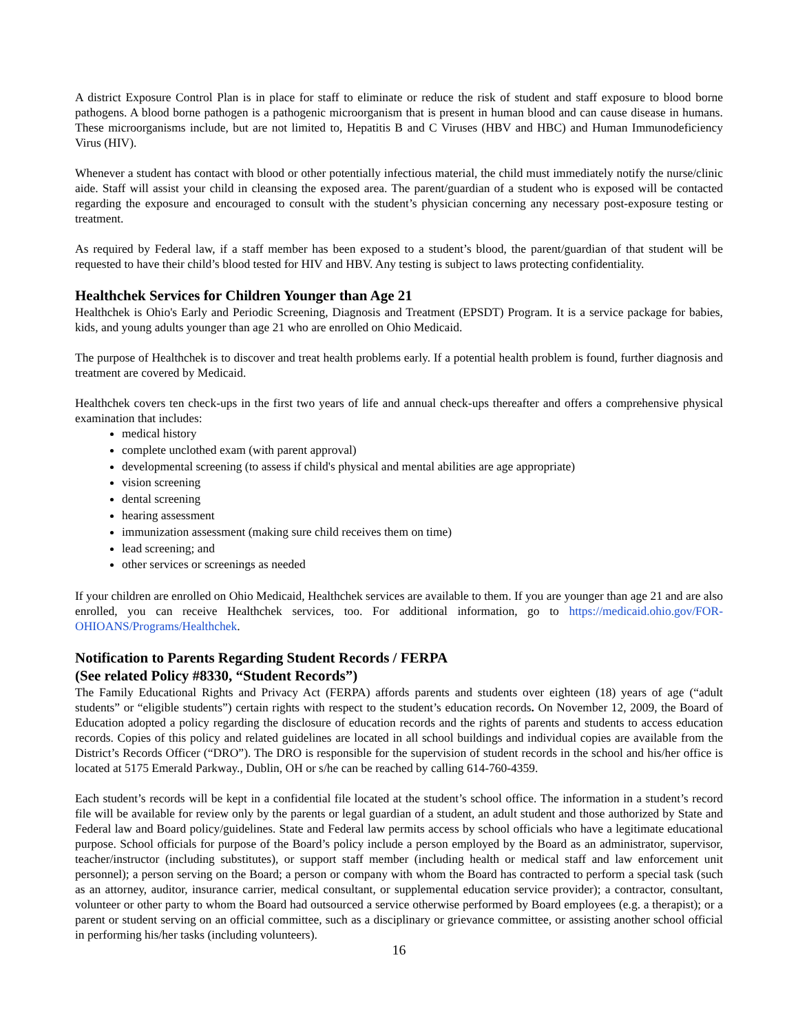A district Exposure Control Plan is in place for staff to eliminate or reduce the risk of student and staff exposure to blood borne pathogens. A blood borne pathogen is a pathogenic microorganism that is present in human blood and can cause disease in humans. These microorganisms include, but are not limited to, Hepatitis B and C Viruses (HBV and HBC) and Human Immunodeficiency Virus (HIV).
Whenever a student has contact with blood or other potentially infectious material, the child must immediately notify the nurse/clinic aide. Staff will assist your child in cleansing the exposed area. The parent/guardian of a student who is exposed will be contacted regarding the exposure and encouraged to consult with the student’s physician concerning any necessary post-exposure testing or treatment.
As required by Federal law, if a staff member has been exposed to a student’s blood, the parent/guardian of that student will be requested to have their child’s blood tested for HIV and HBV. Any testing is subject to laws protecting confidentiality.
Healthchek Services for Children Younger than Age 21
Healthchek is Ohio's Early and Periodic Screening, Diagnosis and Treatment (EPSDT) Program. It is a service package for babies, kids, and young adults younger than age 21 who are enrolled on Ohio Medicaid.
The purpose of Healthchek is to discover and treat health problems early. If a potential health problem is found, further diagnosis and treatment are covered by Medicaid.
Healthchek covers ten check-ups in the first two years of life and annual check-ups thereafter and offers a comprehensive physical examination that includes:
medical history
complete unclothed exam (with parent approval)
developmental screening (to assess if child's physical and mental abilities are age appropriate)
vision screening
dental screening
hearing assessment
immunization assessment (making sure child receives them on time)
lead screening; and
other services or screenings as needed
If your children are enrolled on Ohio Medicaid, Healthchek services are available to them. If you are younger than age 21 and are also enrolled, you can receive Healthchek services, too. For additional information, go to https://medicaid.ohio.gov/FOR-OHIOANS/Programs/Healthchek.
Notification to Parents Regarding Student Records / FERPA
(See related Policy #8330, “Student Records”)
The Family Educational Rights and Privacy Act (FERPA) affords parents and students over eighteen (18) years of age (“adult students” or “eligible students”) certain rights with respect to the student’s education records. On November 12, 2009, the Board of Education adopted a policy regarding the disclosure of education records and the rights of parents and students to access education records. Copies of this policy and related guidelines are located in all school buildings and individual copies are available from the District’s Records Officer (“DRO”). The DRO is responsible for the supervision of student records in the school and his/her office is located at 5175 Emerald Parkway., Dublin, OH or s/he can be reached by calling 614-760-4359.
Each student’s records will be kept in a confidential file located at the student’s school office. The information in a student’s record file will be available for review only by the parents or legal guardian of a student, an adult student and those authorized by State and Federal law and Board policy/guidelines. State and Federal law permits access by school officials who have a legitimate educational purpose. School officials for purpose of the Board’s policy include a person employed by the Board as an administrator, supervisor, teacher/instructor (including substitutes), or support staff member (including health or medical staff and law enforcement unit personnel); a person serving on the Board; a person or company with whom the Board has contracted to perform a special task (such as an attorney, auditor, insurance carrier, medical consultant, or supplemental education service provider); a contractor, consultant, volunteer or other party to whom the Board had outsourced a service otherwise performed by Board employees (e.g. a therapist); or a parent or student serving on an official committee, such as a disciplinary or grievance committee, or assisting another school official in performing his/her tasks (including volunteers).
16